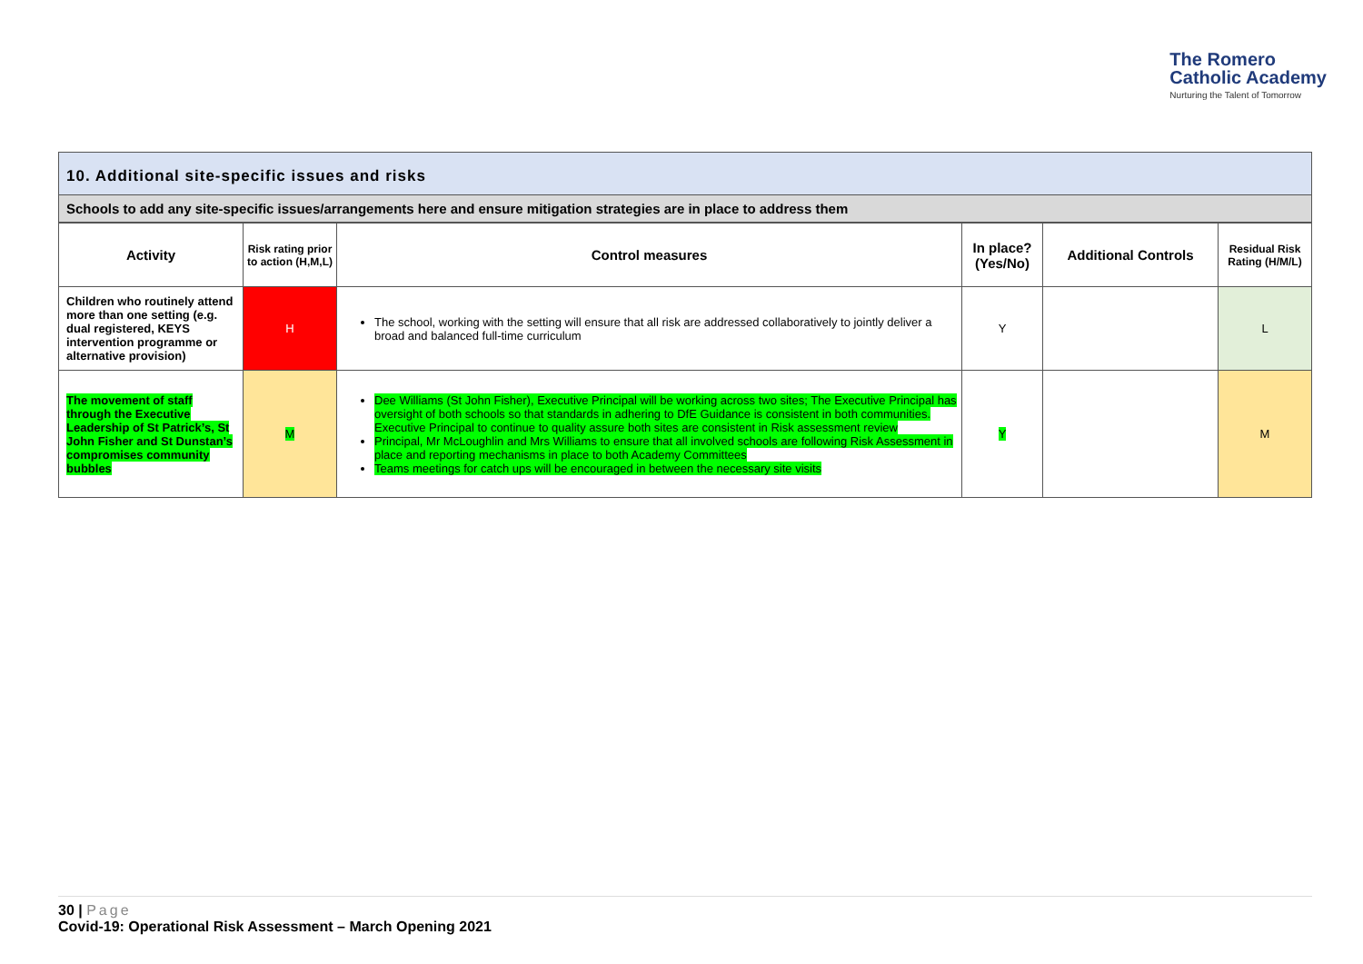The Romero
Catholic Academy
Nurturing the Talent of Tomorrow
10. Additional site-specific issues and risks
Schools to add any site-specific issues/arrangements here and ensure mitigation strategies are in place to address them
| Activity | Risk rating prior to action (H,M,L) | Control measures | In place? (Yes/No) | Additional Controls | Residual Risk Rating (H/M/L) |
| --- | --- | --- | --- | --- | --- |
| Children who routinely attend more than one setting (e.g. dual registered, KEYS intervention programme or alternative provision) | H | The school, working with the setting will ensure that all risk are addressed collaboratively to jointly deliver a broad and balanced full-time curriculum | Y | | L |
| The movement of staff through the Executive Leadership of St Patrick’s, St John Fisher and St Dunstan’s compromises community bubbles | M | Dee Williams (St John Fisher), Executive Principal will be working across two sites; The Executive Principal has oversight of both schools so that standards in adhering to DfE Guidance is consistent in both communities. Executive Principal to continue to quality assure both sites are consistent in Risk assessment review Principal, Mr McLoughlin and Mrs Williams to ensure that all involved schools are following Risk Assessment in place and reporting mechanisms in place to both Academy Committees Teams meetings for catch ups will be encouraged in between the necessary site visits | Y | | M |
30 | Page
Covid-19: Operational Risk Assessment – March Opening 2021